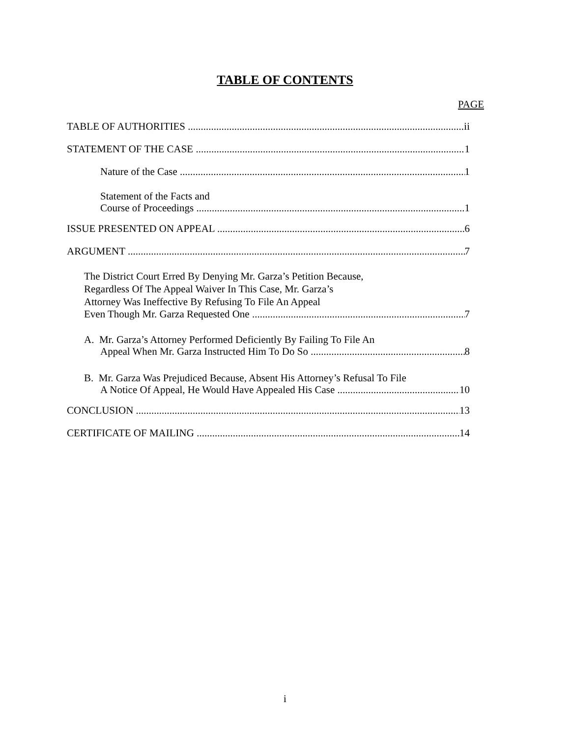TABLE OF CONTENTS
PAGE
TABLE OF AUTHORITIES ii
STATEMENT OF THE CASE 1
Nature of the Case 1
Statement of the Facts and
Course of Proceedings 1
ISSUE PRESENTED ON APPEAL 6
ARGUMENT 7
The District Court Erred By Denying Mr. Garza’s Petition Because,
Regardless Of The Appeal Waiver In This Case, Mr. Garza’s
Attorney Was Ineffective By Refusing To File An Appeal
Even Though Mr. Garza Requested One 7
A. Mr. Garza’s Attorney Performed Deficiently By Failing To File An
Appeal When Mr. Garza Instructed Him To Do So 8
B. Mr. Garza Was Prejudiced Because, Absent His Attorney’s Refusal To File
A Notice Of Appeal, He Would Have Appealed His Case 10
CONCLUSION 13
CERTIFICATE OF MAILING 14
i